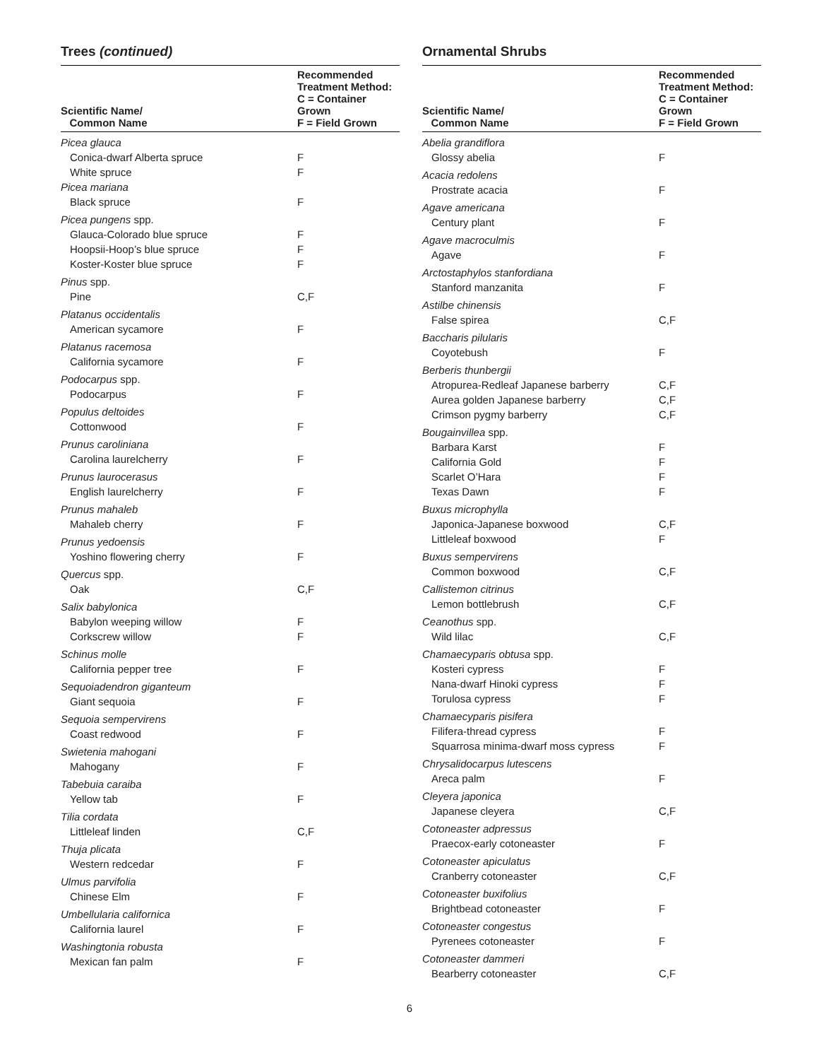Trees (continued)
| Scientific Name/ Common Name | Recommended Treatment Method: C = Container Grown F = Field Grown |
| --- | --- |
| Picea glauca | |
| Conica-dwarf Alberta spruce | F |
| White spruce | F |
| Picea mariana | |
| Black spruce | F |
| Picea pungens spp. | |
| Glauca-Colorado blue spruce | F |
| Hoopsii-Hoop’s blue spruce | F |
| Koster-Koster blue spruce | F |
| Pinus spp. | |
| Pine | C,F |
| Platanus occidentalis | |
| American sycamore | F |
| Platanus racemosa | |
| California sycamore | F |
| Podocarpus spp. | |
| Podocarpus | F |
| Populus deltoides | |
| Cottonwood | F |
| Prunus caroliniana | |
| Carolina laurelcherry | F |
| Prunus laurocerasus | |
| English laurelcherry | F |
| Prunus mahaleb | |
| Mahaleb cherry | F |
| Prunus yedoensis | |
| Yoshino flowering cherry | F |
| Quercus spp. | |
| Oak | C,F |
| Salix babylonica | |
| Babylon weeping willow | F |
| Corkscrew willow | F |
| Schinus molle | |
| California pepper tree | F |
| Sequoiadendron giganteum | |
| Giant sequoia | F |
| Sequoia sempervirens | |
| Coast redwood | F |
| Swietenia mahogani | |
| Mahogany | F |
| Tabebuia caraiba | |
| Yellow tab | F |
| Tilia cordata | |
| Littleleaf linden | C,F |
| Thuja plicata | |
| Western redcedar | F |
| Ulmus parvifolia | |
| Chinese Elm | F |
| Umbellularia californica | |
| California laurel | F |
| Washingtonia robusta | |
| Mexican fan palm | F |
Ornamental Shrubs
| Scientific Name/ Common Name | Recommended Treatment Method: C = Container Grown F = Field Grown |
| --- | --- |
| Abelia grandiflora | |
| Glossy abelia | F |
| Acacia redolens | |
| Prostrate acacia | F |
| Agave americana | |
| Century plant | F |
| Agave macroculmis | |
| Agave | F |
| Arctostaphylos stanfordiana | |
| Stanford manzanita | F |
| Astilbe chinensis | |
| False spirea | C,F |
| Baccharis pilularis | |
| Coyotebush | F |
| Berberis thunbergii | |
| Atropurea-Redleaf Japanese barberry | C,F |
| Aurea golden Japanese barberry | C,F |
| Crimson pygmy barberry | C,F |
| Bougainvillea spp. | |
| Barbara Karst | F |
| California Gold | F |
| Scarlet O’Hara | F |
| Texas Dawn | F |
| Buxus microphylla | |
| Japonica-Japanese boxwood | C,F |
| Littleleaf boxwood | F |
| Buxus sempervirens | |
| Common boxwood | C,F |
| Callistemon citrinus | |
| Lemon bottlebrush | C,F |
| Ceanothus spp. | |
| Wild lilac | C,F |
| Chamaecyparis obtusa spp. | |
| Kosteri cypress | F |
| Nana-dwarf Hinoki cypress | F |
| Torulosa cypress | F |
| Chamaecyparis pisifera | |
| Filifera-thread cypress | F |
| Squarrosa minima-dwarf moss cypress | F |
| Chrysalidocarpus lutescens | |
| Areca palm | F |
| Cleyera japonica | |
| Japanese cleyera | C,F |
| Cotoneaster adpressus | |
| Praecox-early cotoneaster | F |
| Cotoneaster apiculatus | |
| Cranberry cotoneaster | C,F |
| Cotoneaster buxifolius | |
| Brightbead cotoneaster | F |
| Cotoneaster congestus | |
| Pyrenees cotoneaster | F |
| Cotoneaster dammeri | |
| Bearberry cotoneaster | C,F |
6